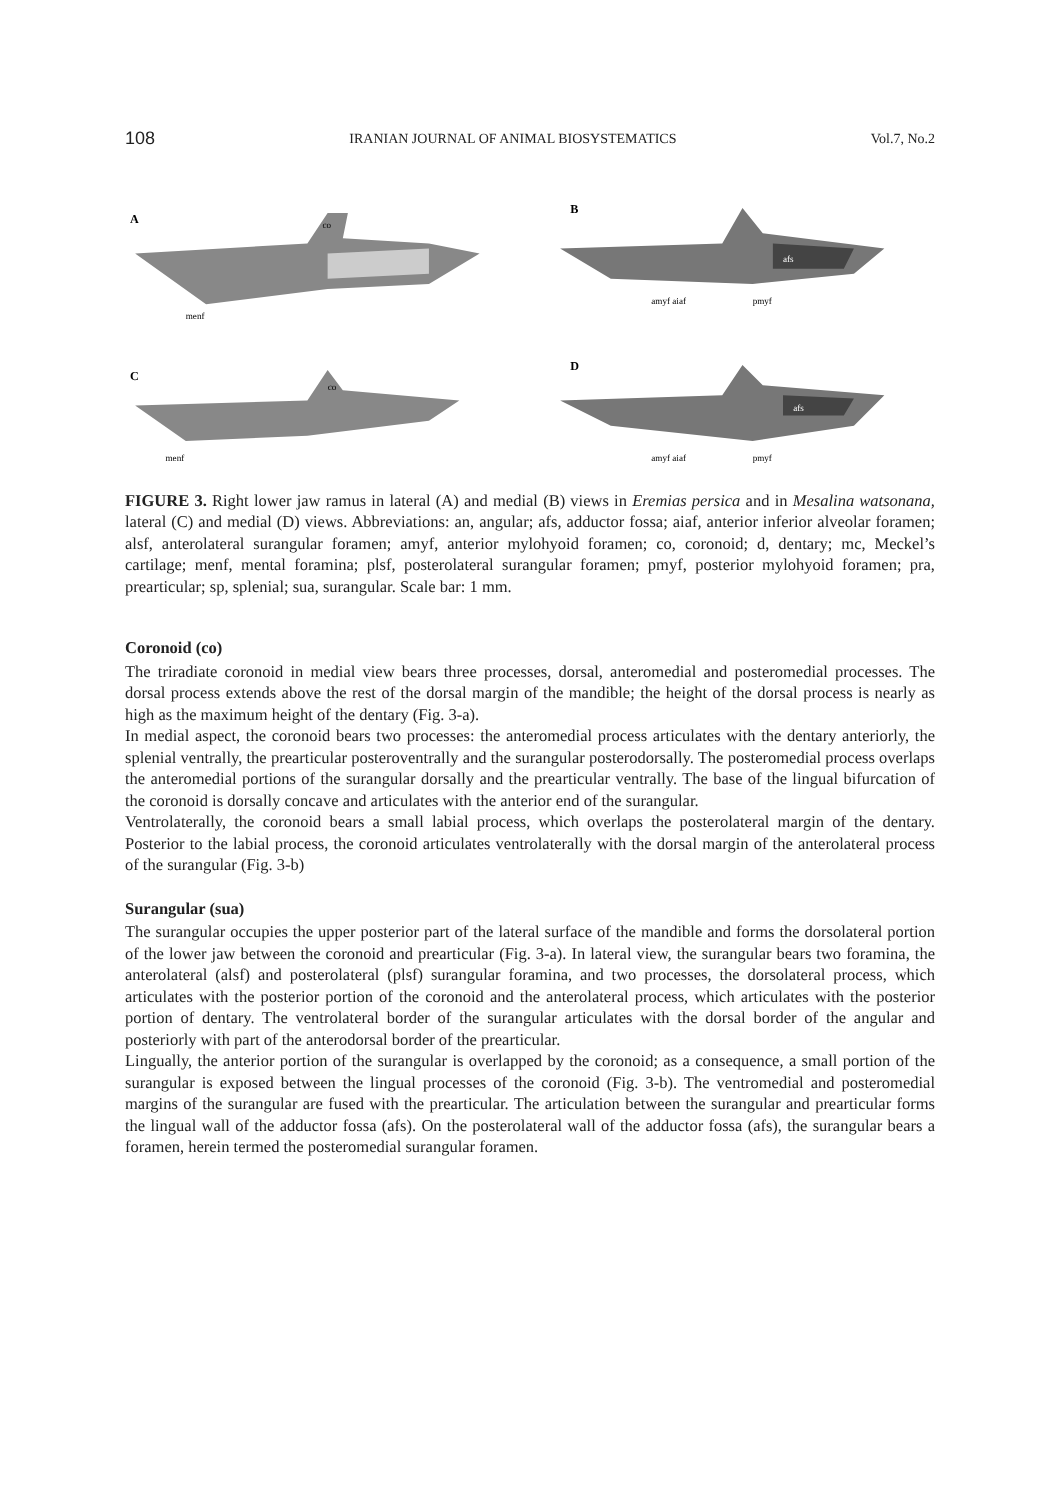108 IRANIAN JOURNAL OF ANIMAL BIOSYSTEMATICS Vol.7, No.2
A
co
menf
B
afs
amyf aiaf
pmyf
C
co
menf
D
afs
amyf aiaf
pmyf
FIGURE 3. Right lower jaw ramus in lateral (A) and medial (B) views in Eremias persica and in Mesalina watsonana, lateral (C) and medial (D) views. Abbreviations: an, angular; afs, adductor fossa; aiaf, anterior inferior alveolar foramen; alsf, anterolateral surangular foramen; amyf, anterior mylohyoid foramen; co, coronoid; d, dentary; mc, Meckel’s cartilage; menf, mental foramina; plsf, posterolateral surangular foramen; pmyf, posterior mylohyoid foramen; pra, prearticular; sp, splenial; sua, surangular. Scale bar: 1 mm.
Coronoid (co)
The triradiate coronoid in medial view bears three processes, dorsal, anteromedial and posteromedial processes. The dorsal process extends above the rest of the dorsal margin of the mandible; the height of the dorsal process is nearly as high as the maximum height of the dentary (Fig. 3-a).
In medial aspect, the coronoid bears two processes: the anteromedial process articulates with the dentary anteriorly, the splenial ventrally, the prearticular posteroventrally and the surangular posterodorsally. The posteromedial process overlaps the anteromedial portions of the surangular dorsally and the prearticular ventrally. The base of the lingual bifurcation of the coronoid is dorsally concave and articulates with the anterior end of the surangular.
Ventrolaterally, the coronoid bears a small labial process, which overlaps the posterolateral margin of the dentary. Posterior to the labial process, the coronoid articulates ventrolaterally with the dorsal margin of the anterolateral process of the surangular (Fig. 3-b)
Surangular (sua)
The surangular occupies the upper posterior part of the lateral surface of the mandible and forms the dorsolateral portion of the lower jaw between the coronoid and prearticular (Fig. 3-a). In lateral view, the surangular bears two foramina, the anterolateral (alsf) and posterolateral (plsf) surangular foramina, and two processes, the dorsolateral process, which articulates with the posterior portion of the coronoid and the anterolateral process, which articulates with the posterior portion of dentary. The ventrolateral border of the surangular articulates with the dorsal border of the angular and posteriorly with part of the anterodorsal border of the prearticular.
Lingually, the anterior portion of the surangular is overlapped by the coronoid; as a consequence, a small portion of the surangular is exposed between the lingual processes of the coronoid (Fig. 3-b). The ventromedial and posteromedial margins of the surangular are fused with the prearticular. The articulation between the surangular and prearticular forms the lingual wall of the adductor fossa (afs). On the posterolateral wall of the adductor fossa (afs), the surangular bears a foramen, herein termed the posteromedial surangular foramen.